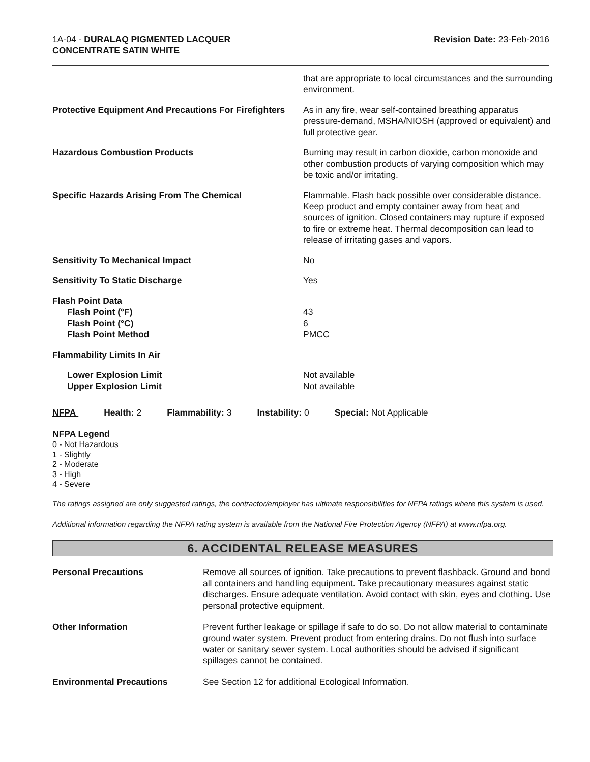1A-04 - DURALAQ PIGMENTED LACQUER
CONCENTRATE SATIN WHITE
Revision Date: 23-Feb-2016
that are appropriate to local circumstances and the surrounding environment.
Protective Equipment And Precautions For Firefighters
As in any fire, wear self-contained breathing apparatus pressure-demand, MSHA/NIOSH (approved or equivalent) and full protective gear.
Hazardous Combustion Products Burning may result in carbon dioxide, carbon monoxide and other combustion products of varying composition which may be toxic and/or irritating.
Specific Hazards Arising From The Chemical Flammable. Flash back possible over considerable distance. Keep product and empty container away from heat and sources of ignition. Closed containers may rupture if exposed to fire or extreme heat. Thermal decomposition can lead to release of irritating gases and vapors.
Sensitivity To Mechanical Impact No
Sensitivity To Static Discharge Yes
Flash Point Data
Flash Point (°F)
Flash Point (°C)
Flash Point Method
43
6
PMCC
Flammability Limits In Air
Lower Explosion Limit
Upper Explosion Limit
Not available
Not available
NFPA Health: 2 Flammability: 3 Instability: 0 Special: Not Applicable
NFPA Legend
0 - Not Hazardous
1 - Slightly
2 - Moderate
3 - High
4 - Severe
The ratings assigned are only suggested ratings, the contractor/employer has ultimate responsibilities for NFPA ratings where this system is used.
Additional information regarding the NFPA rating system is available from the National Fire Protection Agency (NFPA) at www.nfpa.org.
6. ACCIDENTAL RELEASE MEASURES
Personal Precautions Remove all sources of ignition. Take precautions to prevent flashback. Ground and bond all containers and handling equipment. Take precautionary measures against static discharges. Ensure adequate ventilation. Avoid contact with skin, eyes and clothing. Use personal protective equipment.
Other Information Prevent further leakage or spillage if safe to do so. Do not allow material to contaminate ground water system. Prevent product from entering drains. Do not flush into surface water or sanitary sewer system. Local authorities should be advised if significant spillages cannot be contained.
Environmental Precautions See Section 12 for additional Ecological Information.